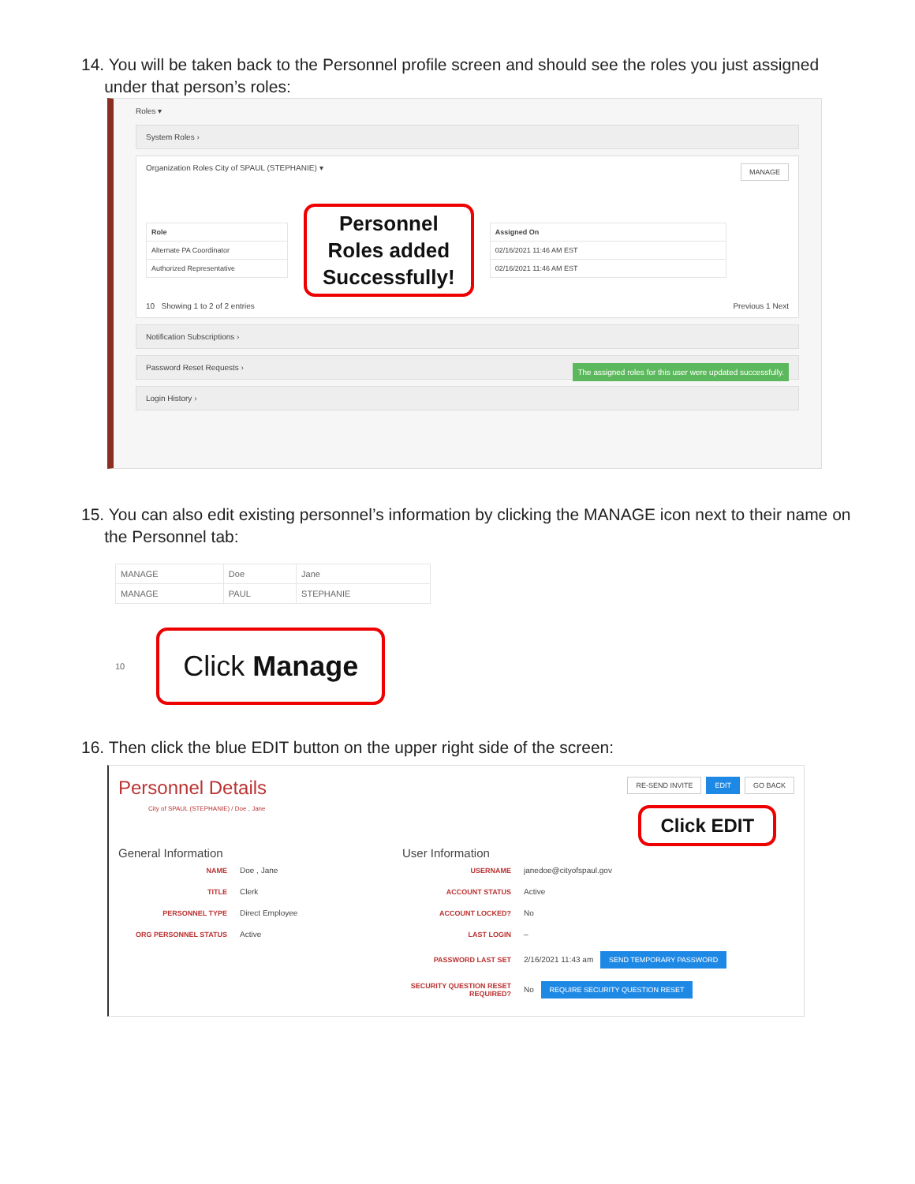14. You will be taken back to the Personnel profile screen and should see the roles you just assigned
under that person’s roles:
Roles ▾
System Roles ›
Organization Roles City of SPAUL (STEPHANIE) ▾ MANAGE
| Role |
| --- |
| Alternate PA Coordinator |
| Authorized Representative |
Personnel
Roles added
Successfully!
| Assigned On |
| --- |
| 02/16/2021 11:46 AM EST |
| 02/16/2021 11:46 AM EST |
10 Showing 1 to 2 of 2 entries Previous 1 Next
Notification Subscriptions ›
Password Reset Requests › The assigned roles for this user were updated successfully.
Login History ›
15. You can also edit existing personnel’s information by clicking the MANAGE icon next to their name on
the Personnel tab:
| MANAGE | Doe | Jane |
| MANAGE | PAUL | STEPHANIE |
10
Click Manage
16. Then click the blue EDIT button on the upper right side of the screen:
Personnel Details
City of SPAUL (STEPHANIE) / Doe , Jane
RE-SEND INVITE EDIT GO BACK
Click EDIT
General Information
| NAME | Doe , Jane |
| TITLE | Clerk |
| PERSONNEL TYPE | Direct Employee |
| ORG PERSONNEL STATUS | Active |
User Information
| USERNAME | janedoe@cityofspaul.gov |
| ACCOUNT STATUS | Active |
| ACCOUNT LOCKED? | No |
| LAST LOGIN | – |
| PASSWORD LAST SET | 2/16/2021 11:43 am SEND TEMPORARY PASSWORD |
| SECURITY QUESTION RESET REQUIRED? | No REQUIRE SECURITY QUESTION RESET |